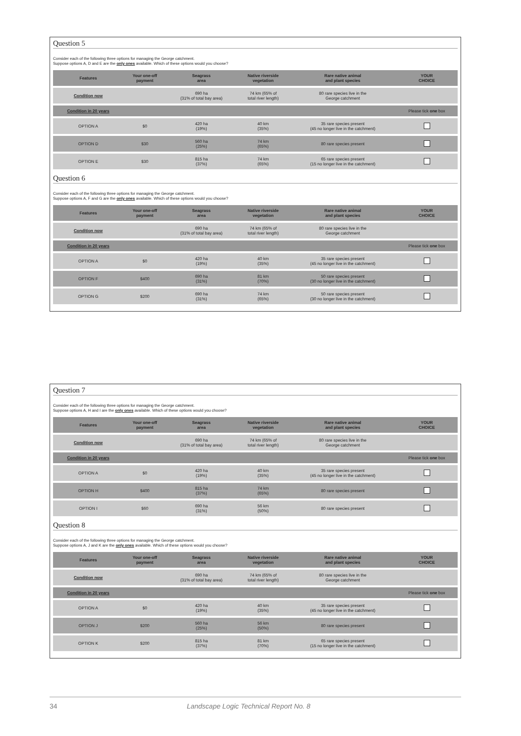Question 5
Consider each of the following three options for managing the George catchment.
Suppose options A, D and E are the only ones available. Which of these options would you choose?
| Features | Your one-off payment | Seagrass area | Native riverside vegetation | Rare native animal and plant species | YOUR CHOICE |
| --- | --- | --- | --- | --- | --- |
| Condition now | | 690 ha (31% of total bay area) | 74 km (65% of total river length) | 80 rare species live in the George catchment | |
| Condition in 20 years | | | | | Please tick one box |
| OPTION A | $0 | 420 ha (19%) | 40 km (35%) | 35 rare species present (45 no longer live in the catchment) | |
| OPTION D | $30 | 560 ha (25%) | 74 km (65%) | 80 rare species present | |
| OPTION E | $30 | 815 ha (37%) | 74 km (65%) | 65 rare species present (15 no longer live in the catchment) | |
Question 6
Consider each of the following three options for managing the George catchment.
Suppose options A, F and G are the only ones available. Which of these options would you choose?
| Features | Your one-off payment | Seagrass area | Native riverside vegetation | Rare native animal and plant species | YOUR CHOICE |
| --- | --- | --- | --- | --- | --- |
| Condition now | | 690 ha (31% of total bay area) | 74 km (65% of total river length) | 80 rare species live in the George catchment | |
| Condition in 20 years | | | | | Please tick one box |
| OPTION A | $0 | 420 ha (19%) | 40 km (35%) | 35 rare species present (45 no longer live in the catchment) | |
| OPTION F | $400 | 690 ha (31%) | 81 km (70%) | 50 rare species present (30 no longer live in the catchment) | |
| OPTION G | $200 | 690 ha (31%) | 74 km (65%) | 50 rare species present (30 no longer live in the catchment) | |
Question 7
Consider each of the following three options for managing the George catchment.
Suppose options A, H and I are the only ones available. Which of these options would you choose?
| Features | Your one-off payment | Seagrass area | Native riverside vegetation | Rare native animal and plant species | YOUR CHOICE |
| --- | --- | --- | --- | --- | --- |
| Condition now | | 690 ha (31% of total bay area) | 74 km (65% of total river length) | 80 rare species live in the George catchment | |
| Condition in 20 years | | | | | Please tick one box |
| OPTION A | $0 | 420 ha (19%) | 40 km (35%) | 35 rare species present (45 no longer live in the catchment) | |
| OPTION H | $400 | 815 ha (37%) | 74 km (65%) | 80 rare species present | |
| OPTION I | $60 | 690 ha (31%) | 56 km (50%) | 80 rare species present | |
Question 8
Consider each of the following three options for managing the George catchment.
Suppose options A, J and K are the only ones available. Which of these options would you choose?
| Features | Your one-off payment | Seagrass area | Native riverside vegetation | Rare native animal and plant species | YOUR CHOICE |
| --- | --- | --- | --- | --- | --- |
| Condition now | | 690 ha (31% of total bay area) | 74 km (65% of total river length) | 80 rare species live in the George catchment | |
| Condition in 20 years | | | | | Please tick one box |
| OPTION A | $0 | 420 ha (19%) | 40 km (35%) | 35 rare species present (45 no longer live in the catchment) | |
| OPTION J | $200 | 560 ha (25%) | 56 km (50%) | 80 rare species present | |
| OPTION K | $200 | 815 ha (37%) | 81 km (70%) | 65 rare species present (15 no longer live in the catchment) | |
34 Landscape Logic Technical Report No. 8